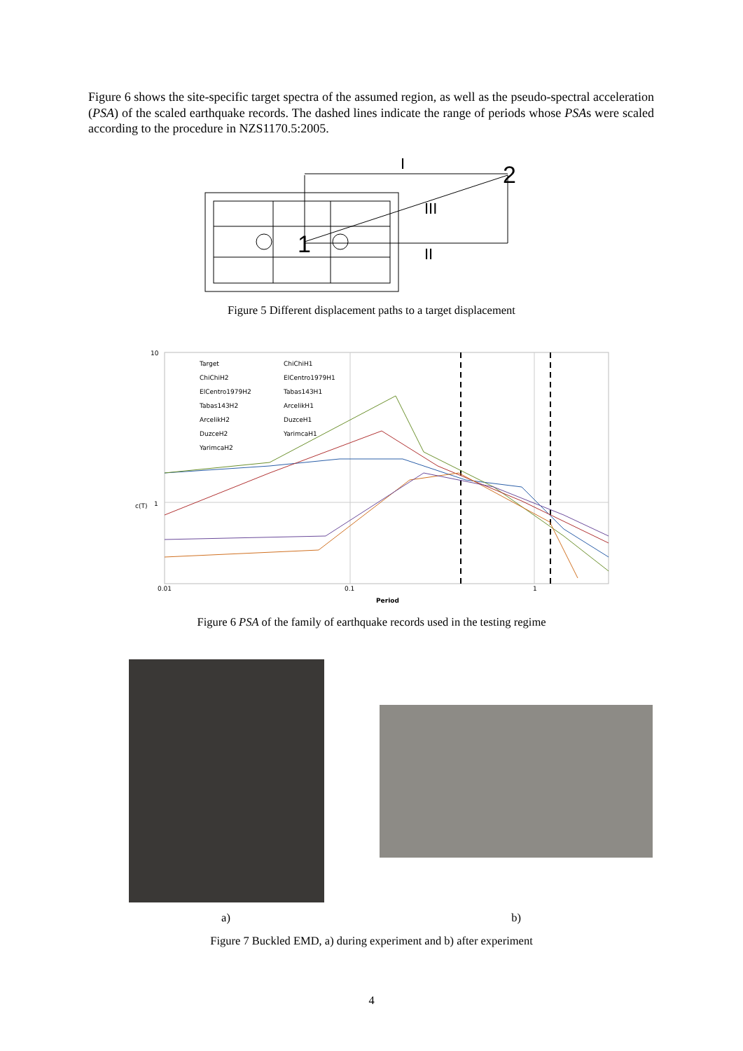Figure 6 shows the site-specific target spectra of the assumed region, as well as the pseudo-spectral acceleration (PSA) of the scaled earthquake records. The dashed lines indicate the range of periods whose PSAs were scaled according to the procedure in NZS1170.5:2005.
1
2
I
III
II
Figure 5 Different displacement paths to a target displacement
10
1
0.01
0.1
1
Period
c(T)
Target
ChiChiH1
ChiChiH2
ElCentro1979H1
ElCentro1979H2
Tabas143H1
Tabas143H2
ArcelikH1
ArcelikH2
DuzceH1
DuzceH2
YarimcaH1
YarimcaH2
Figure 6 PSA of the family of earthquake records used in the testing regime
a) b)
Figure 7 Buckled EMD, a) during experiment and b) after experiment
4